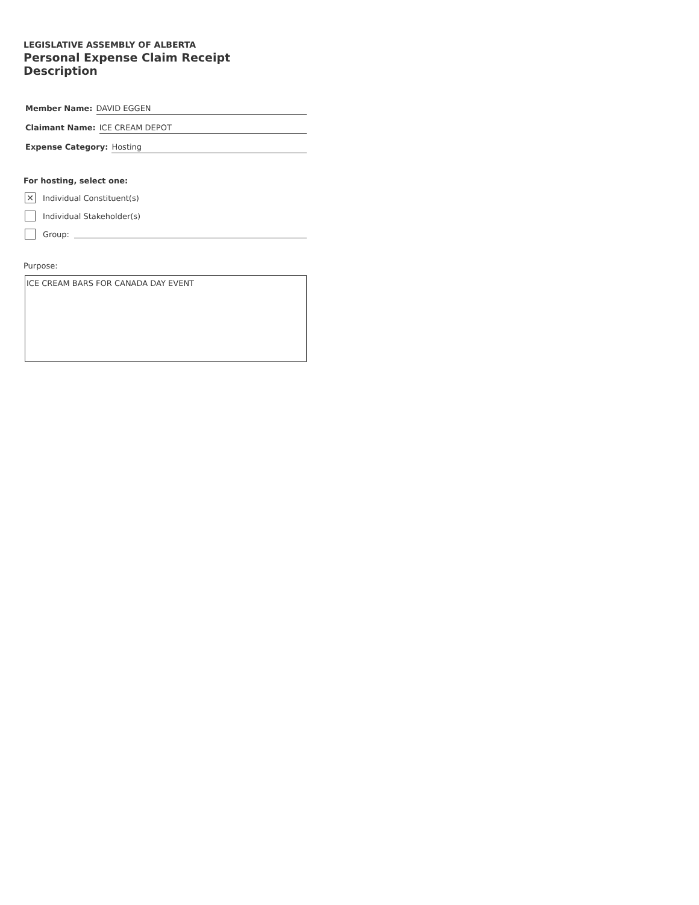LEGISLATIVE ASSEMBLY OF ALBERTA
Personal Expense Claim Receipt Description
Member Name: DAVID EGGEN
Claimant Name: ICE CREAM DEPOT
Expense Category: Hosting
For hosting, select one:
✕
Individual Constituent(s)
Individual Stakeholder(s)
Group:
Purpose:
ICE CREAM BARS FOR CANADA DAY EVENT